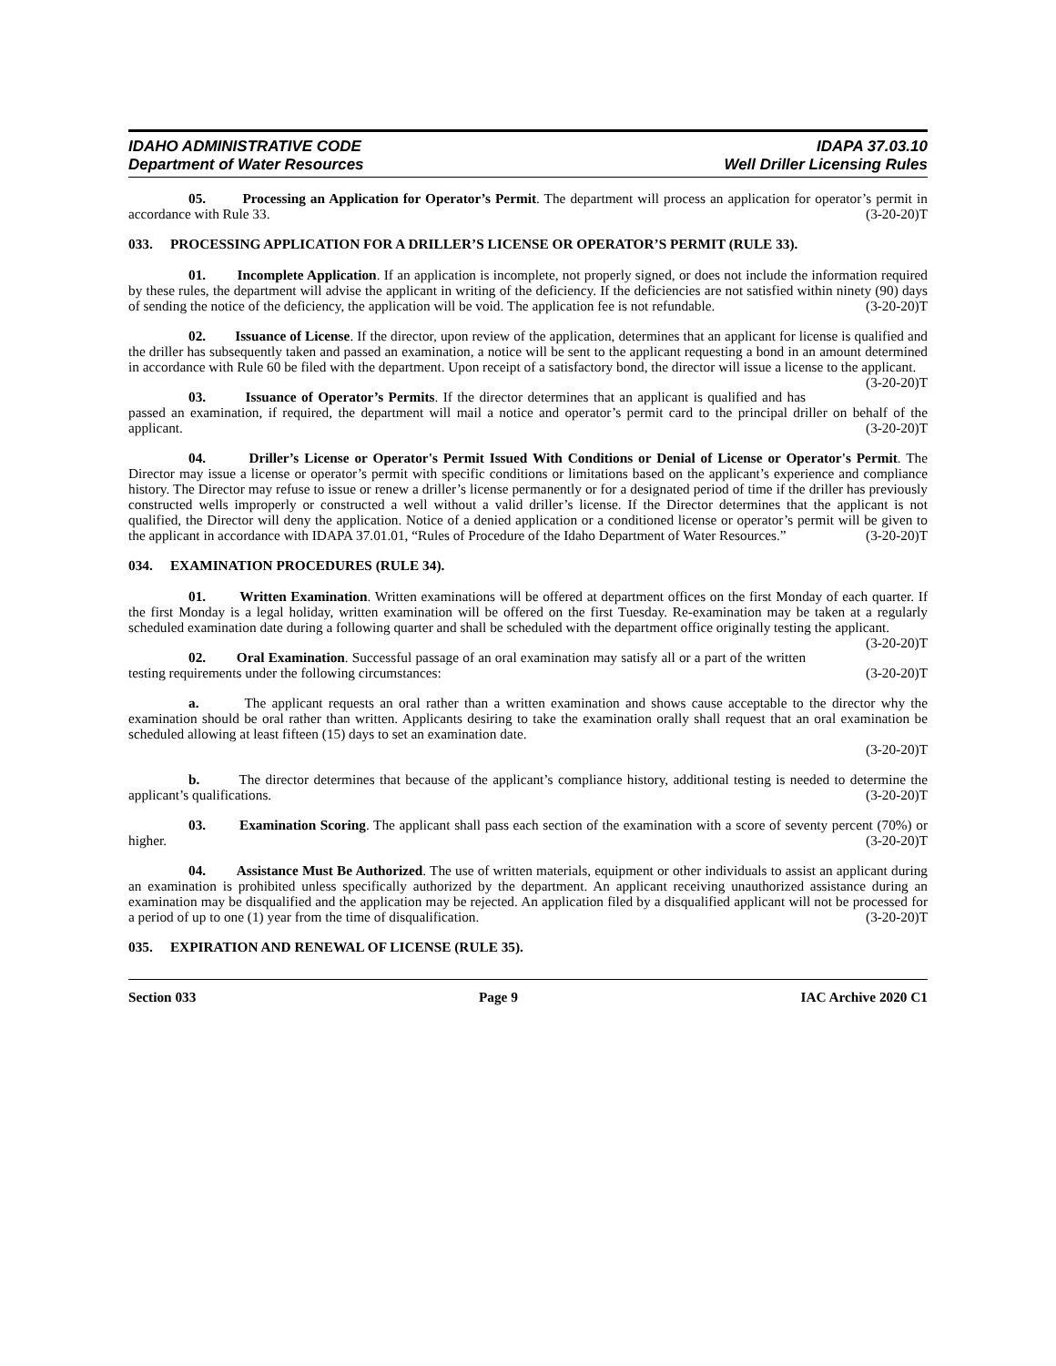IDAHO ADMINISTRATIVE CODE IDAPA 37.03.10
Department of Water Resources Well Driller Licensing Rules
05. Processing an Application for Operator’s Permit. The department will process an application for operator’s permit in accordance with Rule 33. (3-20-20)T
033. PROCESSING APPLICATION FOR A DRILLER’S LICENSE OR OPERATOR’S PERMIT (RULE 33).
01. Incomplete Application. If an application is incomplete, not properly signed, or does not include the information required by these rules, the department will advise the applicant in writing of the deficiency. If the deficiencies are not satisfied within ninety (90) days of sending the notice of the deficiency, the application will be void. The application fee is not refundable. (3-20-20)T
02. Issuance of License. If the director, upon review of the application, determines that an applicant for license is qualified and the driller has subsequently taken and passed an examination, a notice will be sent to the applicant requesting a bond in an amount determined in accordance with Rule 60 be filed with the department. Upon receipt of a satisfactory bond, the director will issue a license to the applicant. (3-20-20)T
03. Issuance of Operator’s Permits. If the director determines that an applicant is qualified and has passed an examination, if required, the department will mail a notice and operator’s permit card to the principal driller on behalf of the applicant. (3-20-20)T
04. Driller’s License or Operator's Permit Issued With Conditions or Denial of License or Operator's Permit. The Director may issue a license or operator’s permit with specific conditions or limitations based on the applicant’s experience and compliance history. The Director may refuse to issue or renew a driller’s license permanently or for a designated period of time if the driller has previously constructed wells improperly or constructed a well without a valid driller’s license. If the Director determines that the applicant is not qualified, the Director will deny the application. Notice of a denied application or a conditioned license or operator’s permit will be given to the applicant in accordance with IDAPA 37.01.01, “Rules of Procedure of the Idaho Department of Water Resources.” (3-20-20)T
034. EXAMINATION PROCEDURES (RULE 34).
01. Written Examination. Written examinations will be offered at department offices on the first Monday of each quarter. If the first Monday is a legal holiday, written examination will be offered on the first Tuesday. Re-examination may be taken at a regularly scheduled examination date during a following quarter and shall be scheduled with the department office originally testing the applicant. (3-20-20)T
02. Oral Examination. Successful passage of an oral examination may satisfy all or a part of the written testing requirements under the following circumstances: (3-20-20)T
a. The applicant requests an oral rather than a written examination and shows cause acceptable to the director why the examination should be oral rather than written. Applicants desiring to take the examination orally shall request that an oral examination be scheduled allowing at least fifteen (15) days to set an examination date.
(3-20-20)T
b. The director determines that because of the applicant’s compliance history, additional testing is needed to determine the applicant’s qualifications. (3-20-20)T
03. Examination Scoring. The applicant shall pass each section of the examination with a score of seventy percent (70%) or higher. (3-20-20)T
04. Assistance Must Be Authorized. The use of written materials, equipment or other individuals to assist an applicant during an examination is prohibited unless specifically authorized by the department. An applicant receiving unauthorized assistance during an examination may be disqualified and the application may be rejected. An application filed by a disqualified applicant will not be processed for a period of up to one (1) year from the time of disqualification. (3-20-20)T
035. EXPIRATION AND RENEWAL OF LICENSE (RULE 35).
Section 033 Page 9 IAC Archive 2020 C1